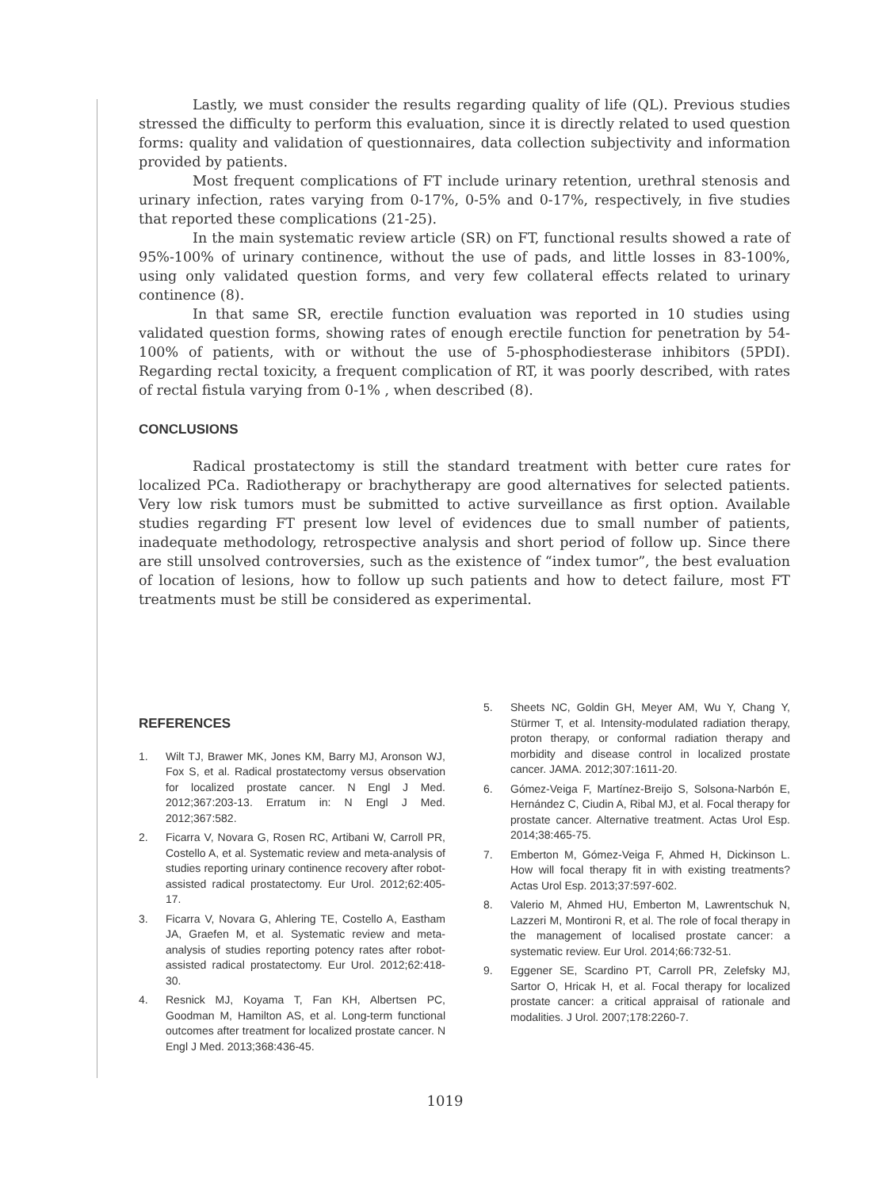Lastly, we must consider the results regarding quality of life (QL). Previous studies stressed the difficulty to perform this evaluation, since it is directly related to used question forms: quality and validation of questionnaires, data collection subjectivity and information provided by patients.
Most frequent complications of FT include urinary retention, urethral stenosis and urinary infection, rates varying from 0-17%, 0-5% and 0-17%, respectively, in five studies that reported these complications (21-25).
In the main systematic review article (SR) on FT, functional results showed a rate of 95%-100% of urinary continence, without the use of pads, and little losses in 83-100%, using only validated question forms, and very few collateral effects related to urinary continence (8).
In that same SR, erectile function evaluation was reported in 10 studies using validated question forms, showing rates of enough erectile function for penetration by 54-100% of patients, with or without the use of 5-phosphodiesterase inhibitors (5PDI). Regarding rectal toxicity, a frequent complication of RT, it was poorly described, with rates of rectal fistula varying from 0-1% , when described (8).
CONCLUSIONS
Radical prostatectomy is still the standard treatment with better cure rates for localized PCa. Radiotherapy or brachytherapy are good alternatives for selected patients. Very low risk tumors must be submitted to active surveillance as first option. Available studies regarding FT present low level of evidences due to small number of patients, inadequate methodology, retrospective analysis and short period of follow up. Since there are still unsolved controversies, such as the existence of “index tumor”, the best evaluation of location of lesions, how to follow up such patients and how to detect failure, most FT treatments must be still be considered as experimental.
REFERENCES
1. Wilt TJ, Brawer MK, Jones KM, Barry MJ, Aronson WJ, Fox S, et al. Radical prostatectomy versus observation for localized prostate cancer. N Engl J Med. 2012;367:203-13. Erratum in: N Engl J Med. 2012;367:582.
2. Ficarra V, Novara G, Rosen RC, Artibani W, Carroll PR, Costello A, et al. Systematic review and meta-analysis of studies reporting urinary continence recovery after robot-assisted radical prostatectomy. Eur Urol. 2012;62:405-17.
3. Ficarra V, Novara G, Ahlering TE, Costello A, Eastham JA, Graefen M, et al. Systematic review and meta-analysis of studies reporting potency rates after robot-assisted radical prostatectomy. Eur Urol. 2012;62:418-30.
4. Resnick MJ, Koyama T, Fan KH, Albertsen PC, Goodman M, Hamilton AS, et al. Long-term functional outcomes after treatment for localized prostate cancer. N Engl J Med. 2013;368:436-45.
5. Sheets NC, Goldin GH, Meyer AM, Wu Y, Chang Y, Stürmer T, et al. Intensity-modulated radiation therapy, proton therapy, or conformal radiation therapy and morbidity and disease control in localized prostate cancer. JAMA. 2012;307:1611-20.
6. Gómez-Veiga F, Martínez-Breijo S, Solsona-Narbón E, Hernández C, Ciudin A, Ribal MJ, et al. Focal therapy for prostate cancer. Alternative treatment. Actas Urol Esp. 2014;38:465-75.
7. Emberton M, Gómez-Veiga F, Ahmed H, Dickinson L. How will focal therapy fit in with existing treatments? Actas Urol Esp. 2013;37:597-602.
8. Valerio M, Ahmed HU, Emberton M, Lawrentschuk N, Lazzeri M, Montironi R, et al. The role of focal therapy in the management of localised prostate cancer: a systematic review. Eur Urol. 2014;66:732-51.
9. Eggener SE, Scardino PT, Carroll PR, Zelefsky MJ, Sartor O, Hricak H, et al. Focal therapy for localized prostate cancer: a critical appraisal of rationale and modalities. J Urol. 2007;178:2260-7.
1019